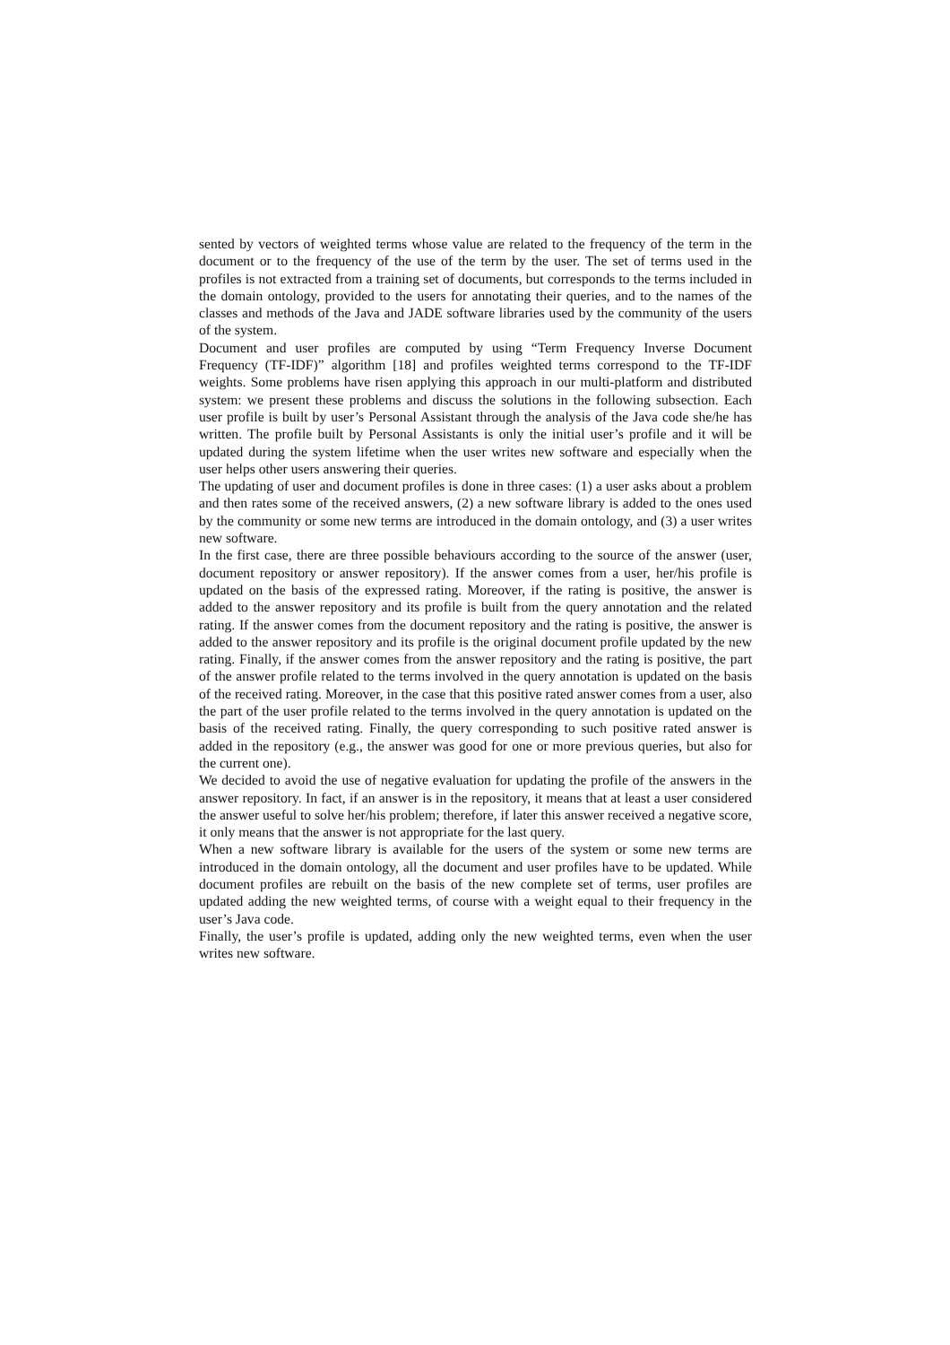sented by vectors of weighted terms whose value are related to the frequency of the term in the document or to the frequency of the use of the term by the user. The set of terms used in the profiles is not extracted from a training set of documents, but corresponds to the terms included in the domain ontology, provided to the users for annotating their queries, and to the names of the classes and methods of the Java and JADE software libraries used by the community of the users of the system.
Document and user profiles are computed by using “Term Frequency Inverse Document Frequency (TF-IDF)” algorithm [18] and profiles weighted terms correspond to the TF-IDF weights. Some problems have risen applying this approach in our multi-platform and distributed system: we present these problems and discuss the solutions in the following subsection. Each user profile is built by user’s Personal Assistant through the analysis of the Java code she/he has written. The profile built by Personal Assistants is only the initial user’s profile and it will be updated during the system lifetime when the user writes new software and especially when the user helps other users answering their queries.
The updating of user and document profiles is done in three cases: (1) a user asks about a problem and then rates some of the received answers, (2) a new software library is added to the ones used by the community or some new terms are introduced in the domain ontology, and (3) a user writes new software.
In the first case, there are three possible behaviours according to the source of the answer (user, document repository or answer repository). If the answer comes from a user, her/his profile is updated on the basis of the expressed rating. Moreover, if the rating is positive, the answer is added to the answer repository and its profile is built from the query annotation and the related rating. If the answer comes from the document repository and the rating is positive, the answer is added to the answer repository and its profile is the original document profile updated by the new rating. Finally, if the answer comes from the answer repository and the rating is positive, the part of the answer profile related to the terms involved in the query annotation is updated on the basis of the received rating. Moreover, in the case that this positive rated answer comes from a user, also the part of the user profile related to the terms involved in the query annotation is updated on the basis of the received rating. Finally, the query corresponding to such positive rated answer is added in the repository (e.g., the answer was good for one or more previous queries, but also for the current one).
We decided to avoid the use of negative evaluation for updating the profile of the answers in the answer repository. In fact, if an answer is in the repository, it means that at least a user considered the answer useful to solve her/his problem; therefore, if later this answer received a negative score, it only means that the answer is not appropriate for the last query.
When a new software library is available for the users of the system or some new terms are introduced in the domain ontology, all the document and user profiles have to be updated. While document profiles are rebuilt on the basis of the new complete set of terms, user profiles are updated adding the new weighted terms, of course with a weight equal to their frequency in the user’s Java code.
Finally, the user’s profile is updated, adding only the new weighted terms, even when the user writes new software.